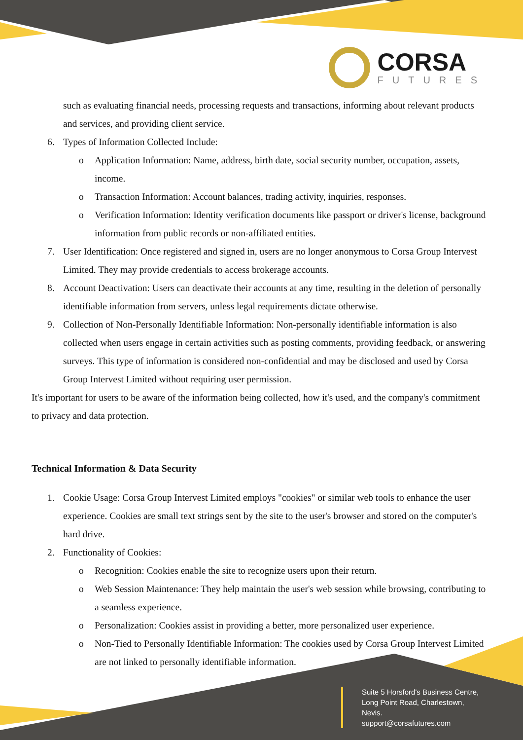CORSA
FUTURES
such as evaluating financial needs, processing requests and transactions, informing about relevant products and services, and providing client service.
6. Types of Information Collected Include:
o Application Information: Name, address, birth date, social security number, occupation, assets, income.
o Transaction Information: Account balances, trading activity, inquiries, responses.
o Verification Information: Identity verification documents like passport or driver's license, background information from public records or non-affiliated entities.
7. User Identification: Once registered and signed in, users are no longer anonymous to Corsa Group Intervest Limited. They may provide credentials to access brokerage accounts.
8. Account Deactivation: Users can deactivate their accounts at any time, resulting in the deletion of personally identifiable information from servers, unless legal requirements dictate otherwise.
9. Collection of Non-Personally Identifiable Information: Non-personally identifiable information is also collected when users engage in certain activities such as posting comments, providing feedback, or answering surveys. This type of information is considered non-confidential and may be disclosed and used by Corsa Group Intervest Limited without requiring user permission.
It's important for users to be aware of the information being collected, how it's used, and the company's commitment to privacy and data protection.
Technical Information & Data Security
1. Cookie Usage: Corsa Group Intervest Limited employs "cookies" or similar web tools to enhance the user experience. Cookies are small text strings sent by the site to the user's browser and stored on the computer's hard drive.
2. Functionality of Cookies:
o Recognition: Cookies enable the site to recognize users upon their return.
o Web Session Maintenance: They help maintain the user's web session while browsing, contributing to a seamless experience.
o Personalization: Cookies assist in providing a better, more personalized user experience.
o Non-Tied to Personally Identifiable Information: The cookies used by Corsa Group Intervest Limited are not linked to personally identifiable information.
Suite 5 Horsford's Business Centre,
Long Point Road, Charlestown,
Nevis.
support@corsafutures.com